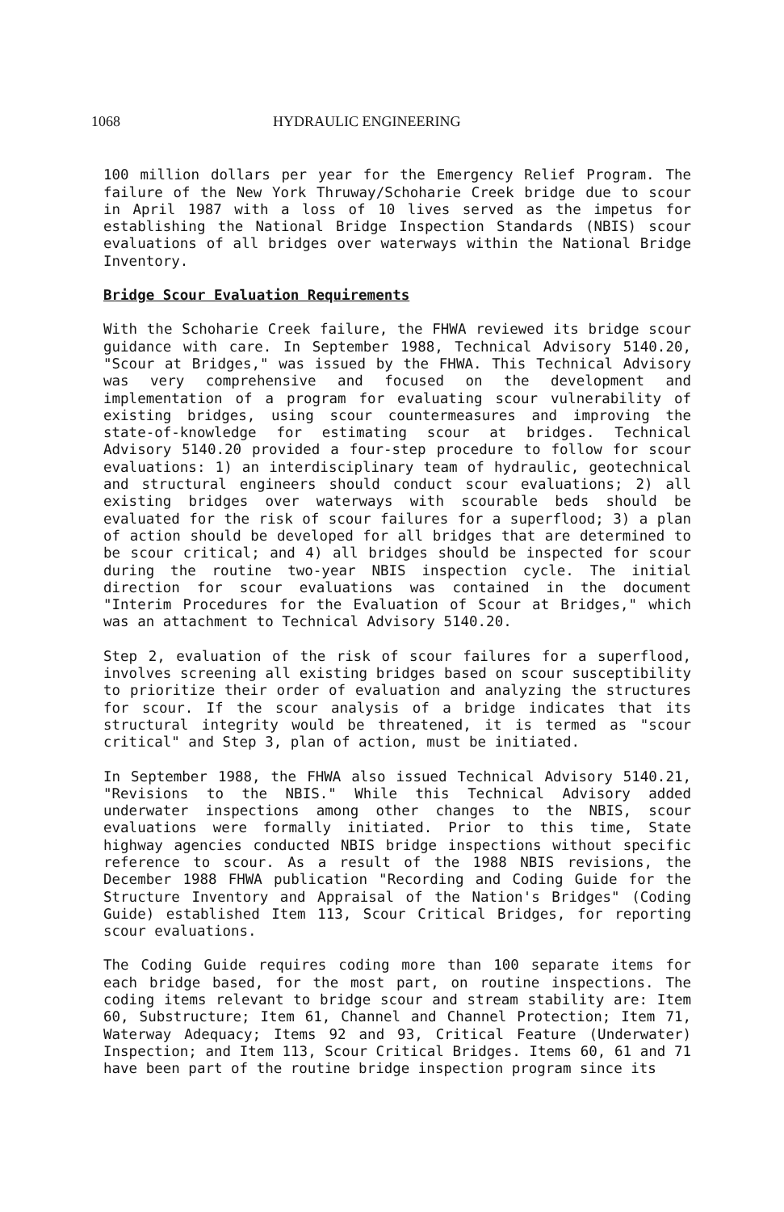1068 HYDRAULIC ENGINEERING
100 million dollars per year for the Emergency Relief Program. The failure of the New York Thruway/Schoharie Creek bridge due to scour in April 1987 with a loss of 10 lives served as the impetus for establishing the National Bridge Inspection Standards (NBIS) scour evaluations of all bridges over waterways within the National Bridge Inventory.
Bridge Scour Evaluation Requirements
With the Schoharie Creek failure, the FHWA reviewed its bridge scour guidance with care. In September 1988, Technical Advisory 5140.20, "Scour at Bridges," was issued by the FHWA. This Technical Advisory was very comprehensive and focused on the development and implementation of a program for evaluating scour vulnerability of existing bridges, using scour countermeasures and improving the state-of-knowledge for estimating scour at bridges. Technical Advisory 5140.20 provided a four-step procedure to follow for scour evaluations: 1) an interdisciplinary team of hydraulic, geotechnical and structural engineers should conduct scour evaluations; 2) all existing bridges over waterways with scourable beds should be evaluated for the risk of scour failures for a superflood; 3) a plan of action should be developed for all bridges that are determined to be scour critical; and 4) all bridges should be inspected for scour during the routine two-year NBIS inspection cycle. The initial direction for scour evaluations was contained in the document "Interim Procedures for the Evaluation of Scour at Bridges," which was an attachment to Technical Advisory 5140.20.
Step 2, evaluation of the risk of scour failures for a superflood, involves screening all existing bridges based on scour susceptibility to prioritize their order of evaluation and analyzing the structures for scour. If the scour analysis of a bridge indicates that its structural integrity would be threatened, it is termed as "scour critical" and Step 3, plan of action, must be initiated.
In September 1988, the FHWA also issued Technical Advisory 5140.21, "Revisions to the NBIS." While this Technical Advisory added underwater inspections among other changes to the NBIS, scour evaluations were formally initiated. Prior to this time, State highway agencies conducted NBIS bridge inspections without specific reference to scour. As a result of the 1988 NBIS revisions, the December 1988 FHWA publication "Recording and Coding Guide for the Structure Inventory and Appraisal of the Nation's Bridges" (Coding Guide) established Item 113, Scour Critical Bridges, for reporting scour evaluations.
The Coding Guide requires coding more than 100 separate items for each bridge based, for the most part, on routine inspections. The coding items relevant to bridge scour and stream stability are: Item 60, Substructure; Item 61, Channel and Channel Protection; Item 71, Waterway Adequacy; Items 92 and 93, Critical Feature (Underwater) Inspection; and Item 113, Scour Critical Bridges. Items 60, 61 and 71 have been part of the routine bridge inspection program since its